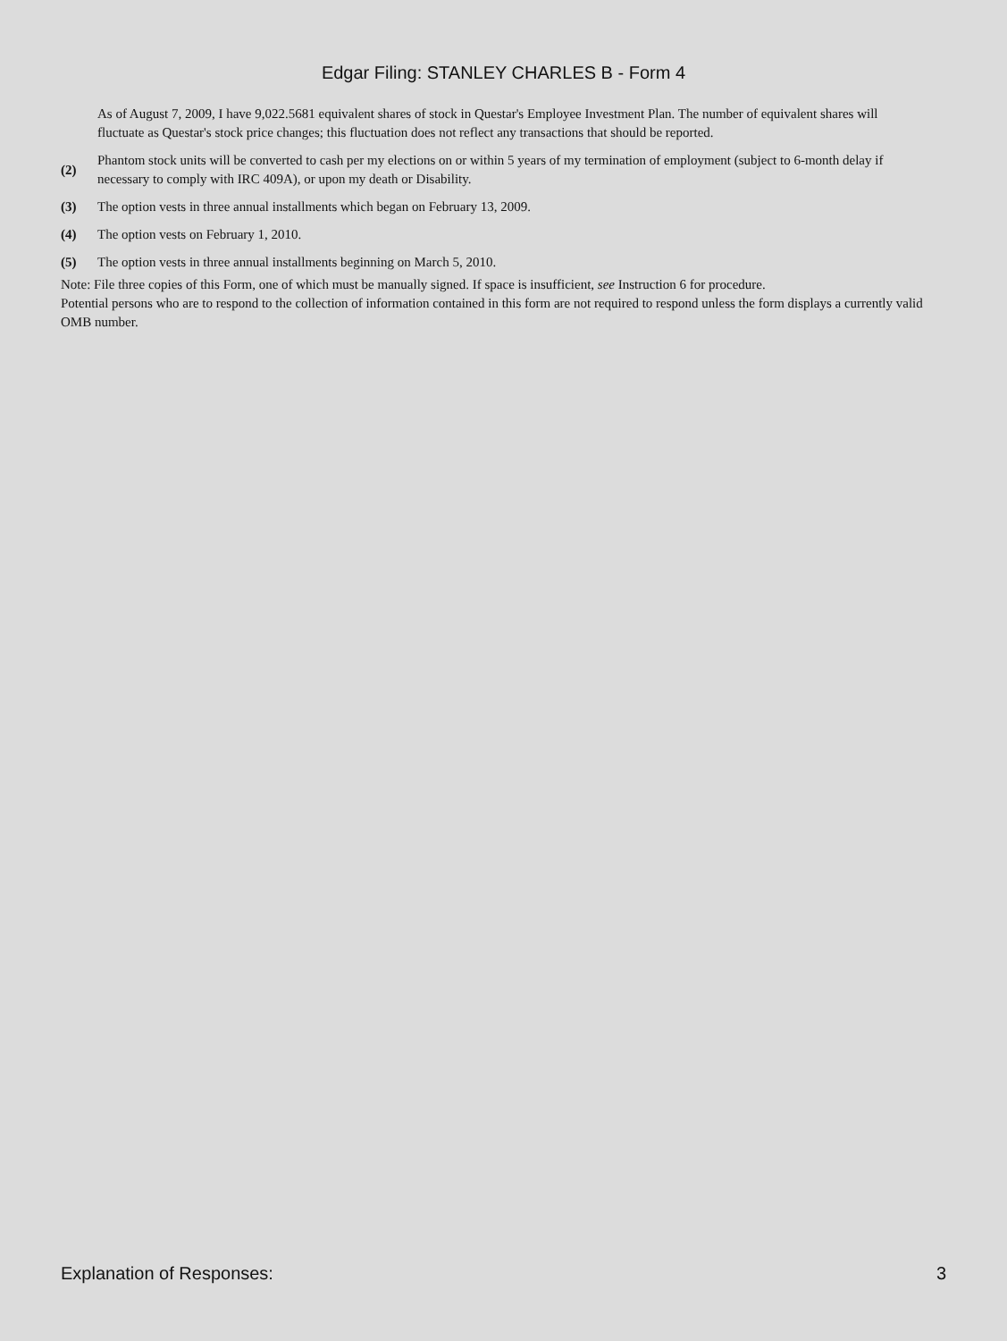Edgar Filing: STANLEY CHARLES B - Form 4
As of August 7, 2009, I have 9,022.5681 equivalent shares of stock in Questar's Employee Investment Plan. The number of equivalent shares will fluctuate as Questar's stock price changes; this fluctuation does not reflect any transactions that should be reported.
(2)
Phantom stock units will be converted to cash per my elections on or within 5 years of my termination of employment (subject to 6-month delay if necessary to comply with IRC 409A), or upon my death or Disability.
(3)
The option vests in three annual installments which began on February 13, 2009.
(4)
The option vests on February 1, 2010.
(5)
The option vests in three annual installments beginning on March 5, 2010.
Note: File three copies of this Form, one of which must be manually signed. If space is insufficient, see Instruction 6 for procedure.
Potential persons who are to respond to the collection of information contained in this form are not required to respond unless the form displays a currently valid OMB number.
Explanation of Responses: 3